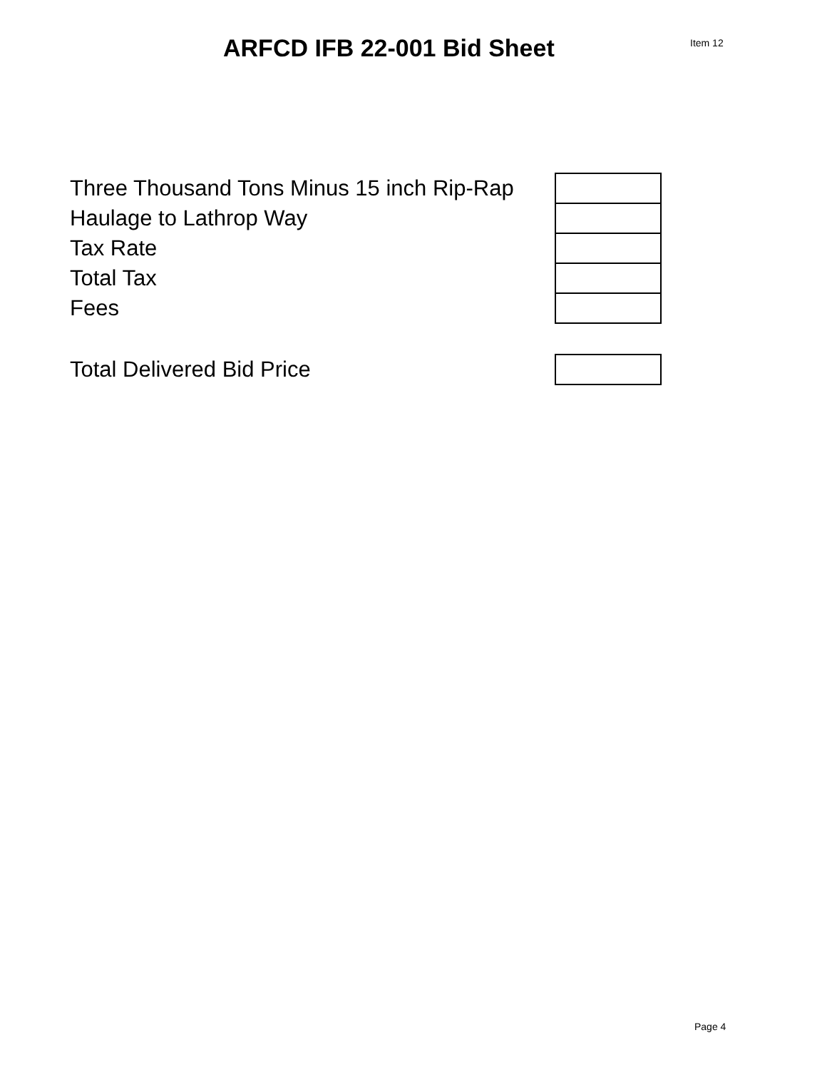ARFCD IFB 22-001 Bid Sheet
Item 12
| Three Thousand Tons Minus 15 inch Rip-Rap | |
| Haulage to Lathrop Way | |
| Tax Rate | |
| Total Tax | |
| Fees | |
| Total Delivered Bid Price | |
Page 4